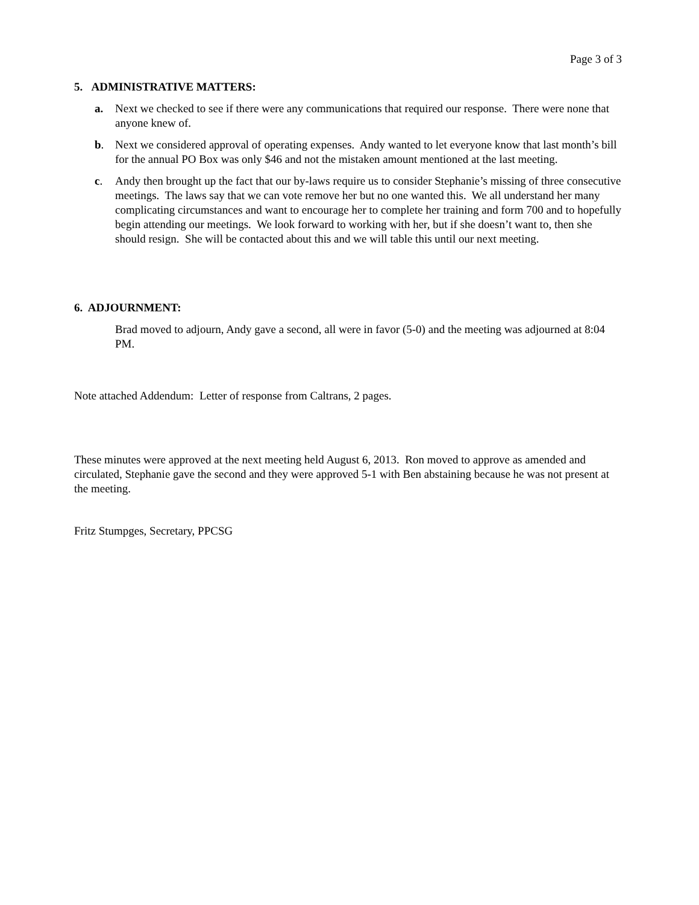Page 3 of 3
5. ADMINISTRATIVE MATTERS:
a. Next we checked to see if there were any communications that required our response. There were none that anyone knew of.
b. Next we considered approval of operating expenses. Andy wanted to let everyone know that last month’s bill for the annual PO Box was only $46 and not the mistaken amount mentioned at the last meeting.
c. Andy then brought up the fact that our by-laws require us to consider Stephanie’s missing of three consecutive meetings. The laws say that we can vote remove her but no one wanted this. We all understand her many complicating circumstances and want to encourage her to complete her training and form 700 and to hopefully begin attending our meetings. We look forward to working with her, but if she doesn’t want to, then she should resign. She will be contacted about this and we will table this until our next meeting.
6. ADJOURNMENT:
Brad moved to adjourn, Andy gave a second, all were in favor (5-0) and the meeting was adjourned at 8:04 PM.
Note attached Addendum: Letter of response from Caltrans, 2 pages.
These minutes were approved at the next meeting held August 6, 2013. Ron moved to approve as amended and circulated, Stephanie gave the second and they were approved 5-1 with Ben abstaining because he was not present at the meeting.
Fritz Stumpges, Secretary, PPCSG